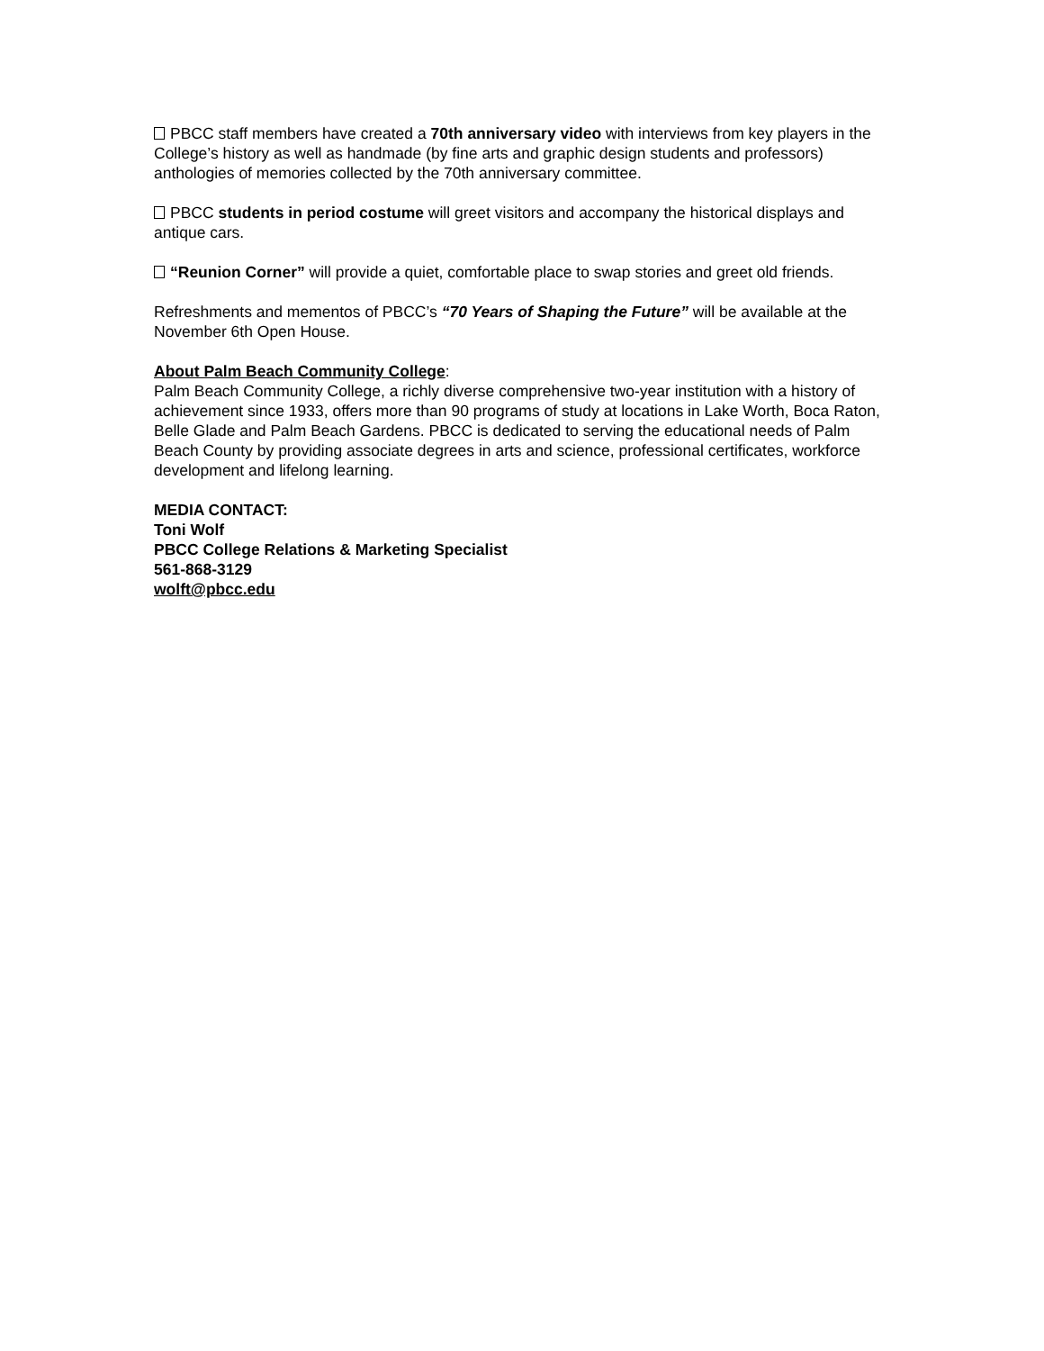PBCC staff members have created a 70th anniversary video with interviews from key players in the College’s history as well as handmade (by fine arts and graphic design students and professors) anthologies of memories collected by the 70th anniversary committee.
PBCC students in period costume will greet visitors and accompany the historical displays and antique cars.
“Reunion Corner” will provide a quiet, comfortable place to swap stories and greet old friends.
Refreshments and mementos of PBCC’s “70 Years of Shaping the Future” will be available at the November 6th Open House.
About Palm Beach Community College:
Palm Beach Community College, a richly diverse comprehensive two-year institution with a history of achievement since 1933, offers more than 90 programs of study at locations in Lake Worth, Boca Raton, Belle Glade and Palm Beach Gardens. PBCC is dedicated to serving the educational needs of Palm Beach County by providing associate degrees in arts and science, professional certificates, workforce development and lifelong learning.
MEDIA CONTACT:
Toni Wolf
PBCC College Relations & Marketing Specialist
561-868-3129
wolft@pbcc.edu